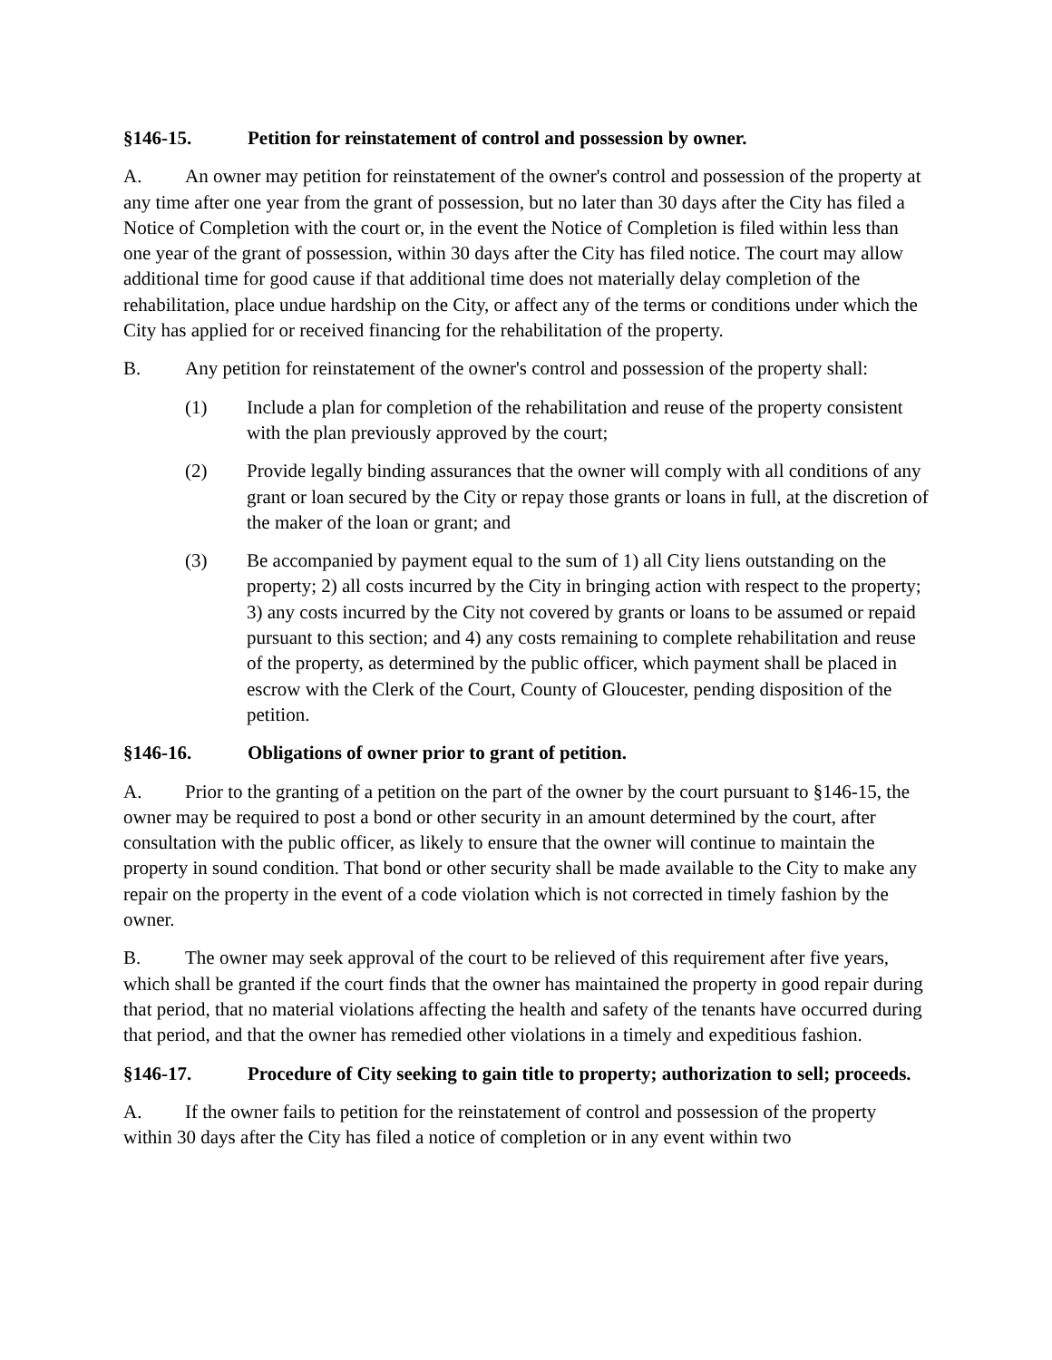§146-15. Petition for reinstatement of control and possession by owner.
A. An owner may petition for reinstatement of the owner's control and possession of the property at any time after one year from the grant of possession, but no later than 30 days after the City has filed a Notice of Completion with the court or, in the event the Notice of Completion is filed within less than one year of the grant of possession, within 30 days after the City has filed notice. The court may allow additional time for good cause if that additional time does not materially delay completion of the rehabilitation, place undue hardship on the City, or affect any of the terms or conditions under which the City has applied for or received financing for the rehabilitation of the property.
B. Any petition for reinstatement of the owner's control and possession of the property shall:
(1) Include a plan for completion of the rehabilitation and reuse of the property consistent with the plan previously approved by the court;
(2) Provide legally binding assurances that the owner will comply with all conditions of any grant or loan secured by the City or repay those grants or loans in full, at the discretion of the maker of the loan or grant; and
(3) Be accompanied by payment equal to the sum of 1) all City liens outstanding on the property; 2) all costs incurred by the City in bringing action with respect to the property; 3) any costs incurred by the City not covered by grants or loans to be assumed or repaid pursuant to this section; and 4) any costs remaining to complete rehabilitation and reuse of the property, as determined by the public officer, which payment shall be placed in escrow with the Clerk of the Court, County of Gloucester, pending disposition of the petition.
§146-16. Obligations of owner prior to grant of petition.
A. Prior to the granting of a petition on the part of the owner by the court pursuant to §146-15, the owner may be required to post a bond or other security in an amount determined by the court, after consultation with the public officer, as likely to ensure that the owner will continue to maintain the property in sound condition. That bond or other security shall be made available to the City to make any repair on the property in the event of a code violation which is not corrected in timely fashion by the owner.
B. The owner may seek approval of the court to be relieved of this requirement after five years, which shall be granted if the court finds that the owner has maintained the property in good repair during that period, that no material violations affecting the health and safety of the tenants have occurred during that period, and that the owner has remedied other violations in a timely and expeditious fashion.
§146-17. Procedure of City seeking to gain title to property; authorization to sell; proceeds.
A. If the owner fails to petition for the reinstatement of control and possession of the property within 30 days after the City has filed a notice of completion or in any event within two